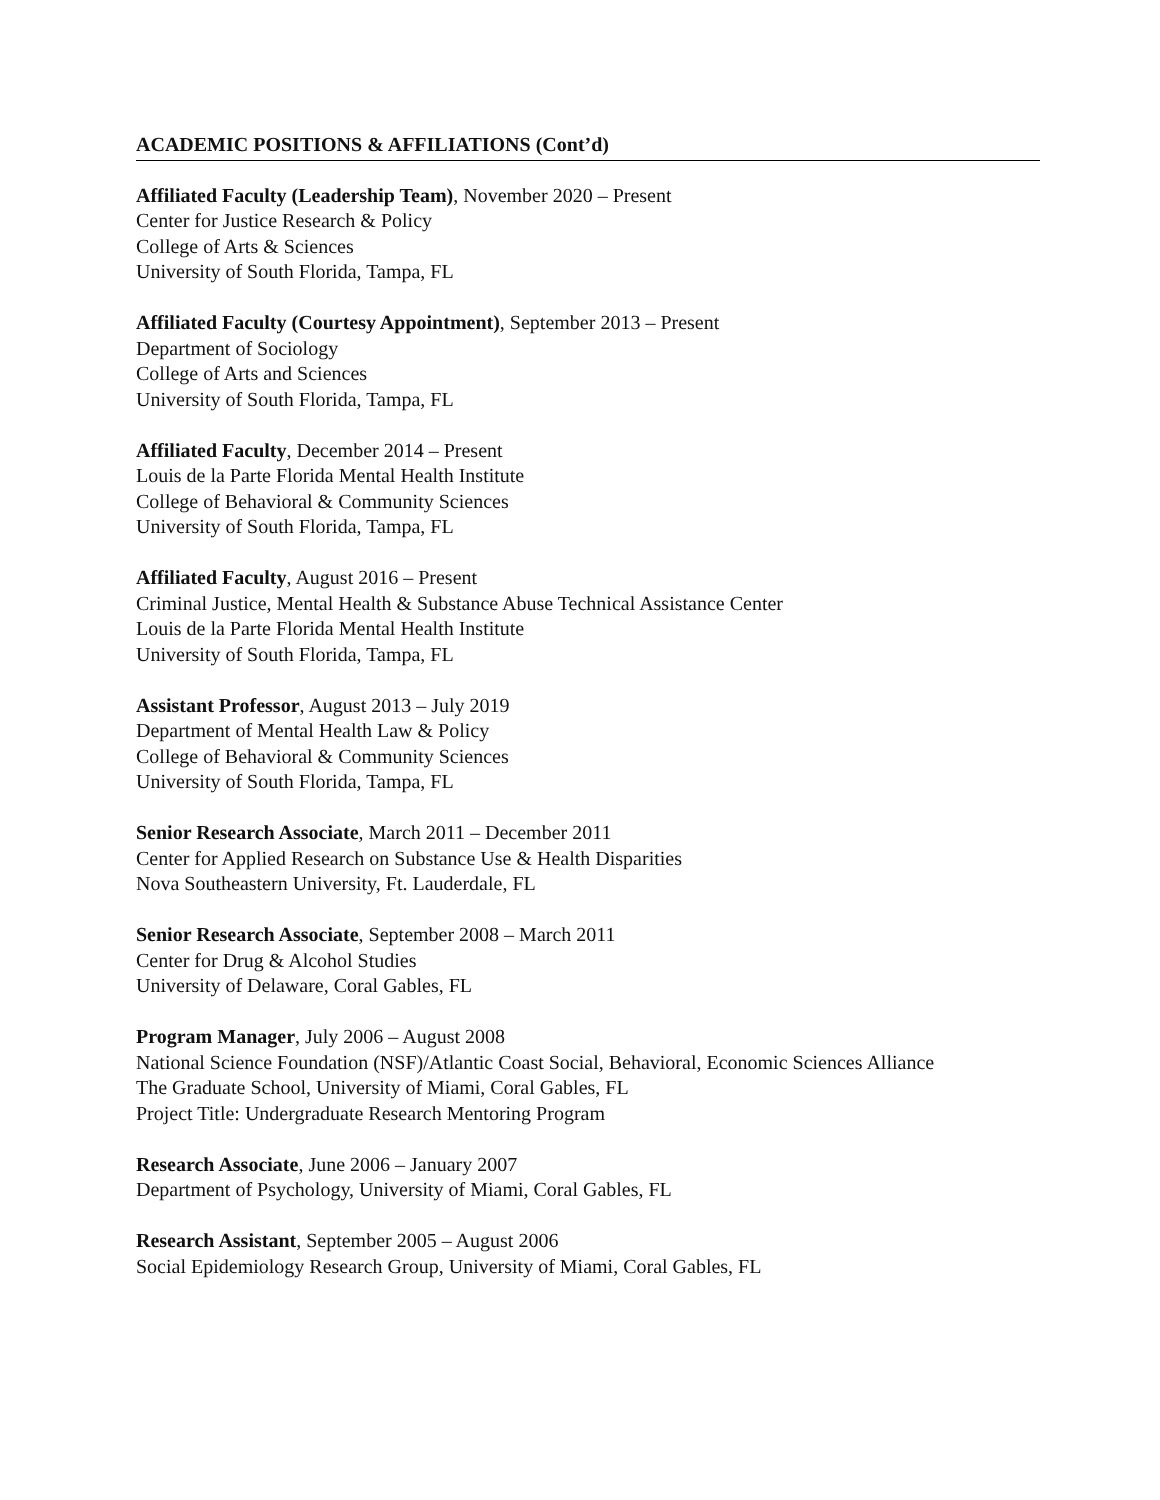ACADEMIC POSITIONS & AFFILIATIONS (Cont’d)
Affiliated Faculty (Leadership Team), November 2020 – Present
Center for Justice Research & Policy
College of Arts & Sciences
University of South Florida, Tampa, FL
Affiliated Faculty (Courtesy Appointment), September 2013 – Present
Department of Sociology
College of Arts and Sciences
University of South Florida, Tampa, FL
Affiliated Faculty, December 2014 – Present
Louis de la Parte Florida Mental Health Institute
College of Behavioral & Community Sciences
University of South Florida, Tampa, FL
Affiliated Faculty, August 2016 – Present
Criminal Justice, Mental Health & Substance Abuse Technical Assistance Center
Louis de la Parte Florida Mental Health Institute
University of South Florida, Tampa, FL
Assistant Professor, August 2013 – July 2019
Department of Mental Health Law & Policy
College of Behavioral & Community Sciences
University of South Florida, Tampa, FL
Senior Research Associate, March 2011 – December 2011
Center for Applied Research on Substance Use & Health Disparities
Nova Southeastern University, Ft. Lauderdale, FL
Senior Research Associate, September 2008 – March 2011
Center for Drug & Alcohol Studies
University of Delaware, Coral Gables, FL
Program Manager, July 2006 – August 2008
National Science Foundation (NSF)/Atlantic Coast Social, Behavioral, Economic Sciences Alliance
The Graduate School, University of Miami, Coral Gables, FL
Project Title: Undergraduate Research Mentoring Program
Research Associate, June 2006 – January 2007
Department of Psychology, University of Miami, Coral Gables, FL
Research Assistant, September 2005 – August 2006
Social Epidemiology Research Group, University of Miami, Coral Gables, FL